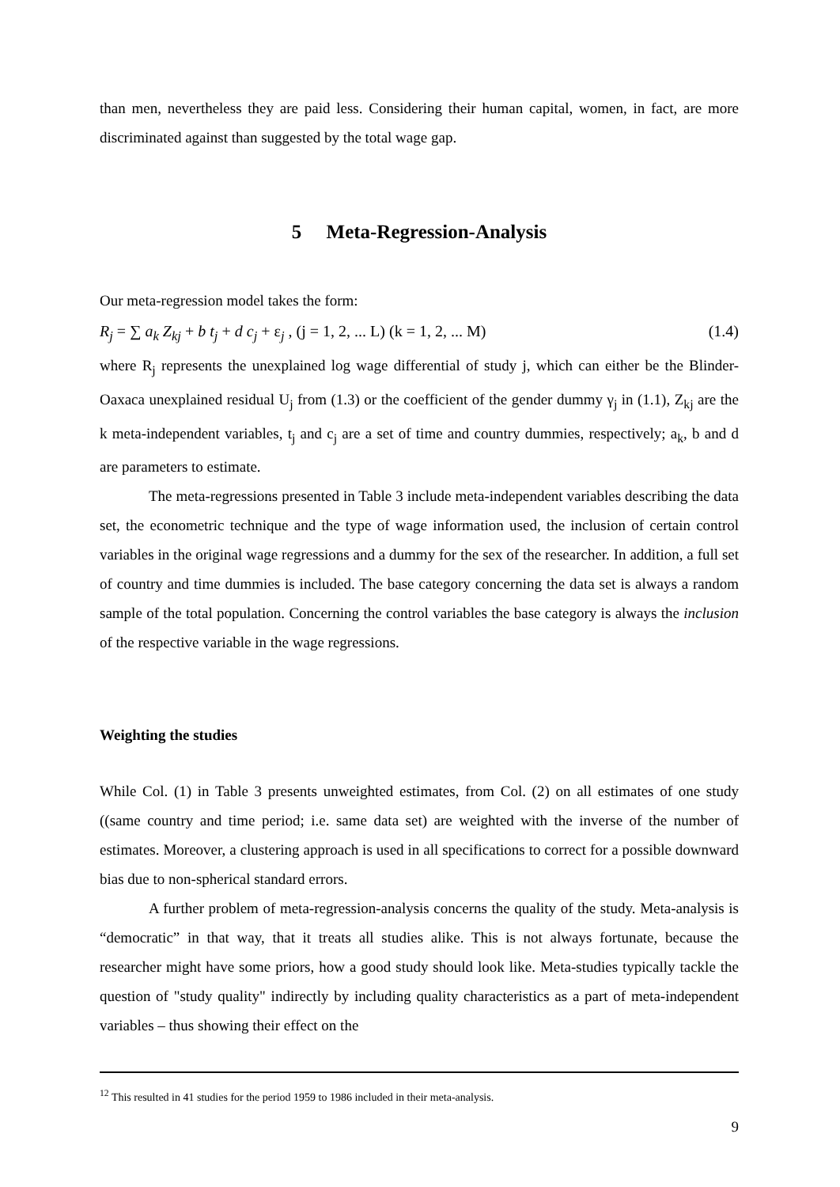than men, nevertheless they are paid less. Considering their human capital, women, in fact, are more discriminated against than suggested by the total wage gap.
5 Meta-Regression-Analysis
Our meta-regression model takes the form:
R<sub>j</sub> = ∑ a<sub>k</sub> Z<sub>kj</sub> + b t<sub>j</sub> + d c<sub>j</sub> + ε<sub>j</sub> , (j = 1, 2, ... L) (k = 1, 2, ... M) (1.4)
where R<sub>j</sub> represents the unexplained log wage differential of study j, which can either be the Blinder-Oaxaca unexplained residual U<sub>j</sub> from (1.3) or the coefficient of the gender dummy γ<sub>j</sub> in (1.1), Z<sub>kj</sub> are the k meta-independent variables, t<sub>j</sub> and c<sub>j</sub> are a set of time and country dummies, respectively; a<sub>k</sub>, b and d are parameters to estimate.
The meta-regressions presented in Table 3 include meta-independent variables describing the data set, the econometric technique and the type of wage information used, the inclusion of certain control variables in the original wage regressions and a dummy for the sex of the researcher. In addition, a full set of country and time dummies is included. The base category concerning the data set is always a random sample of the total population. Concerning the control variables the base category is always the inclusion of the respective variable in the wage regressions.
Weighting the studies
While Col. (1) in Table 3 presents unweighted estimates, from Col. (2) on all estimates of one study ((same country and time period; i.e. same data set) are weighted with the inverse of the number of estimates. Moreover, a clustering approach is used in all specifications to correct for a possible downward bias due to non-spherical standard errors.
A further problem of meta-regression-analysis concerns the quality of the study. Meta-analysis is “democratic” in that way, that it treats all studies alike. This is not always fortunate, because the researcher might have some priors, how a good study should look like. Meta-studies typically tackle the question of "study quality" indirectly by including quality characteristics as a part of meta-independent variables – thus showing their effect on the
<sup>12</sup> This resulted in 41 studies for the period 1959 to 1986 included in their meta-analysis.
9